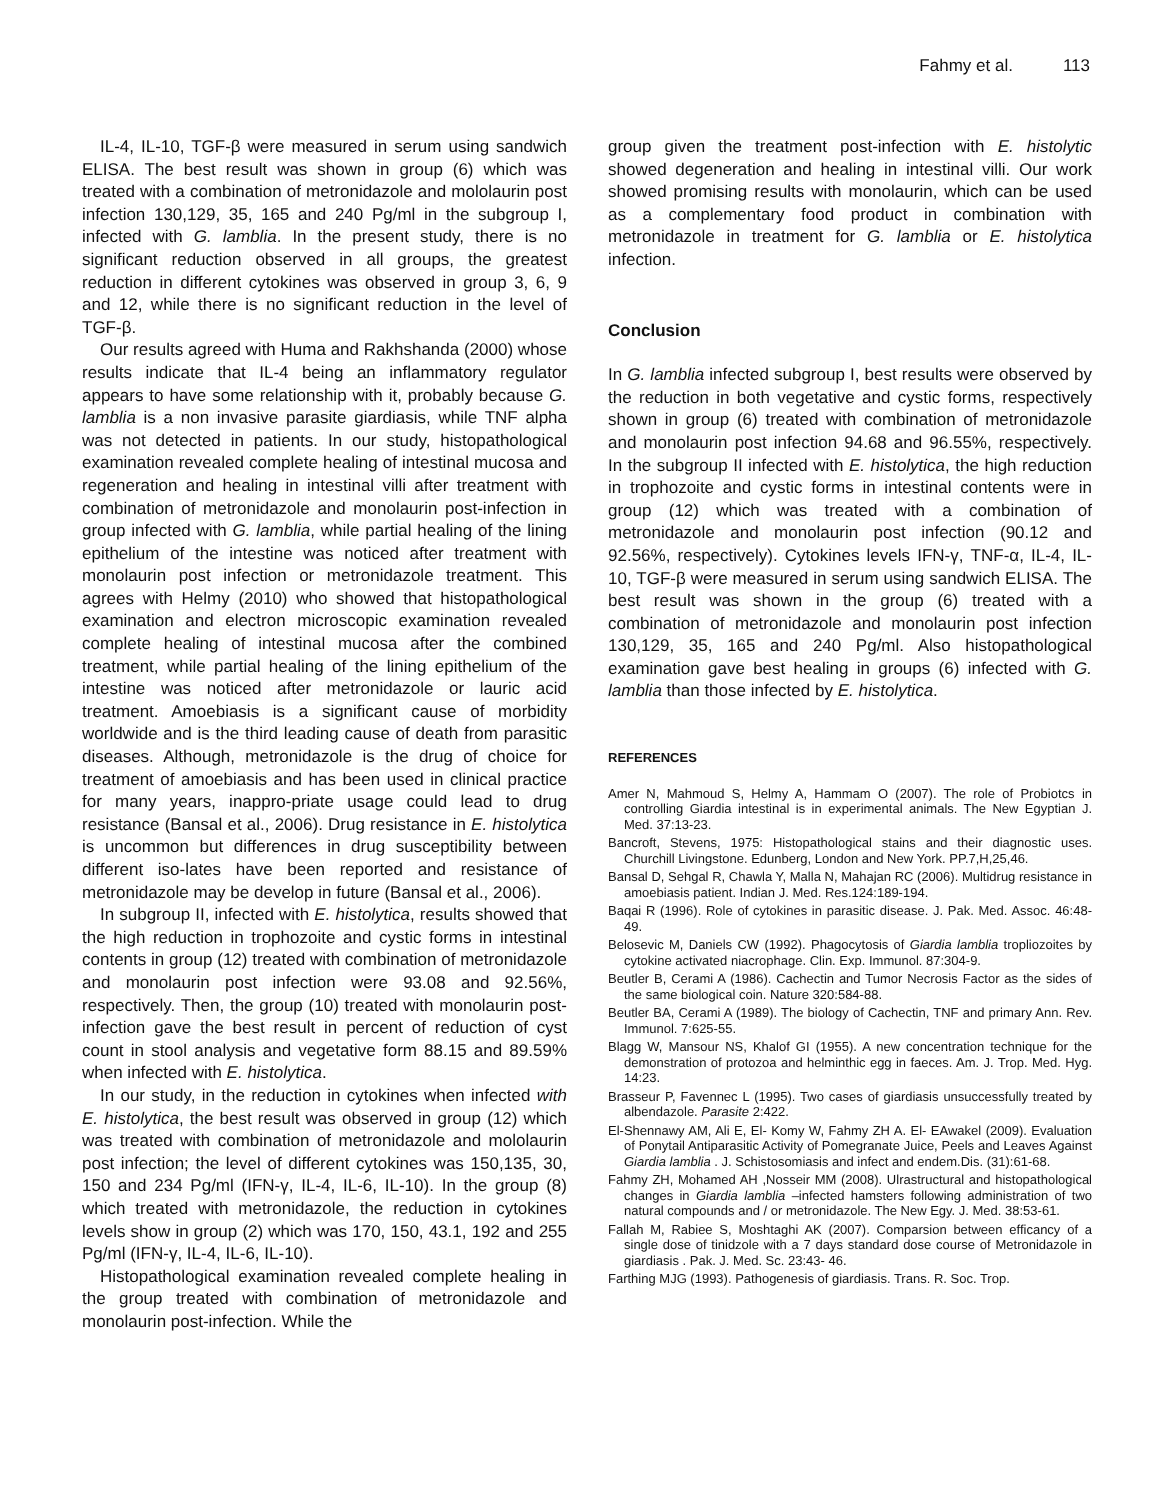Fahmy et al. 113
IL-4, IL-10, TGF-β were measured in serum using sandwich ELISA. The best result was shown in group (6) which was treated with a combination of metronidazole and mololaurin post infection 130,129, 35, 165 and 240 Pg/ml in the subgroup I, infected with G. lamblia. In the present study, there is no significant reduction observed in all groups, the greatest reduction in different cytokines was observed in group 3, 6, 9 and 12, while there is no significant reduction in the level of TGF-β.
Our results agreed with Huma and Rakhshanda (2000) whose results indicate that IL-4 being an inflammatory regulator appears to have some relationship with it, probably because G. lamblia is a non invasive parasite giardiasis, while TNF alpha was not detected in patients. In our study, histopathological examination revealed complete healing of intestinal mucosa and regeneration and healing in intestinal villi after treatment with combination of metronidazole and monolaurin post-infection in group infected with G. lamblia, while partial healing of the lining epithelium of the intestine was noticed after treatment with monolaurin post infection or metronidazole treatment. This agrees with Helmy (2010) who showed that histopathological examination and electron microscopic examination revealed complete healing of intestinal mucosa after the combined treatment, while partial healing of the lining epithelium of the intestine was noticed after metronidazole or lauric acid treatment. Amoebiasis is a significant cause of morbidity worldwide and is the third leading cause of death from parasitic diseases. Although, metronidazole is the drug of choice for treatment of amoebiasis and has been used in clinical practice for many years, inappro-priate usage could lead to drug resistance (Bansal et al., 2006). Drug resistance in E. histolytica is uncommon but differences in drug susceptibility between different iso-lates have been reported and resistance of metronidazole may be develop in future (Bansal et al., 2006).
In subgroup II, infected with E. histolytica, results showed that the high reduction in trophozoite and cystic forms in intestinal contents in group (12) treated with combination of metronidazole and monolaurin post infection were 93.08 and 92.56%, respectively. Then, the group (10) treated with monolaurin post-infection gave the best result in percent of reduction of cyst count in stool analysis and vegetative form 88.15 and 89.59% when infected with E. histolytica.
In our study, in the reduction in cytokines when infected with E. histolytica, the best result was observed in group (12) which was treated with combination of metronidazole and mololaurin post infection; the level of different cytokines was 150,135, 30, 150 and 234 Pg/ml (IFN-γ, IL-4, IL-6, IL-10). In the group (8) which treated with metronidazole, the reduction in cytokines levels show in group (2) which was 170, 150, 43.1, 192 and 255 Pg/ml (IFN-γ, IL-4, IL-6, IL-10).
Histopathological examination revealed complete healing in the group treated with combination of metronidazole and monolaurin post-infection. While the
group given the treatment post-infection with E. histolytic showed degeneration and healing in intestinal villi. Our work showed promising results with monolaurin, which can be used as a complementary food product in combination with metronidazole in treatment for G. lamblia or E. histolytica infection.
Conclusion
In G. lamblia infected subgroup I, best results were observed by the reduction in both vegetative and cystic forms, respectively shown in group (6) treated with combination of metronidazole and monolaurin post infection 94.68 and 96.55%, respectively. In the subgroup II infected with E. histolytica, the high reduction in trophozoite and cystic forms in intestinal contents were in group (12) which was treated with a combination of metronidazole and monolaurin post infection (90.12 and 92.56%, respectively). Cytokines levels IFN-γ, TNF-α, IL-4, IL-10, TGF-β were measured in serum using sandwich ELISA. The best result was shown in the group (6) treated with a combination of metronidazole and monolaurin post infection 130,129, 35, 165 and 240 Pg/ml. Also histopathological examination gave best healing in groups (6) infected with G. lamblia than those infected by E. histolytica.
REFERENCES
Amer N, Mahmoud S, Helmy A, Hammam O (2007). The role of Probiotcs in controlling Giardia intestinal is in experimental animals. The New Egyptian J. Med. 37:13-23.
Bancroft, Stevens, 1975: Histopathological stains and their diagnostic uses. Churchill Livingstone. Edunberg, London and New York. PP.7,H,25,46.
Bansal D, Sehgal R, Chawla Y, Malla N, Mahajan RC (2006). Multidrug resistance in amoebiasis patient. Indian J. Med. Res.124:189-194.
Baqai R (1996). Role of cytokines in parasitic disease. J. Pak. Med. Assoc. 46:48-49.
Belosevic M, Daniels CW (1992). Phagocytosis of Giardia lamblia tropliozoites by cytokine activated niacrophage. Clin. Exp. Immunol. 87:304-9.
Beutler B, Cerami A (1986). Cachectin and Tumor Necrosis Factor as the sides of the same biological coin. Nature 320:584-88.
Beutler BA, Cerami A (1989). The biology of Cachectin, TNF and primary Ann. Rev. Immunol. 7:625-55.
Blagg W, Mansour NS, Khalof GI (1955). A new concentration technique for the demonstration of protozoa and helminthic egg in faeces. Am. J. Trop. Med. Hyg. 14:23.
Brasseur P, Favennec L (1995). Two cases of giardiasis unsuccessfully treated by albendazole. Parasite 2:422.
El-Shennawy AM, Ali E, El- Komy W, Fahmy ZH A. El- EAwakel (2009). Evaluation of Ponytail Antiparasitic Activity of Pomegranate Juice, Peels and Leaves Against Giardia lamblia . J. Schistosomiasis and infect and endem.Dis. (31):61-68.
Fahmy ZH, Mohamed AH ,Nosseir MM (2008). Ulrastructural and histopathological changes in Giardia lamblia –infected hamsters following administration of two natural compounds and / or metronidazole. The New Egy. J. Med. 38:53-61.
Fallah M, Rabiee S, Moshtaghi AK (2007). Comparsion between efficancy of a single dose of tinidzole with a 7 days standard dose course of Metronidazole in giardiasis . Pak. J. Med. Sc. 23:43- 46.
Farthing MJG (1993). Pathogenesis of giardiasis. Trans. R. Soc. Trop.